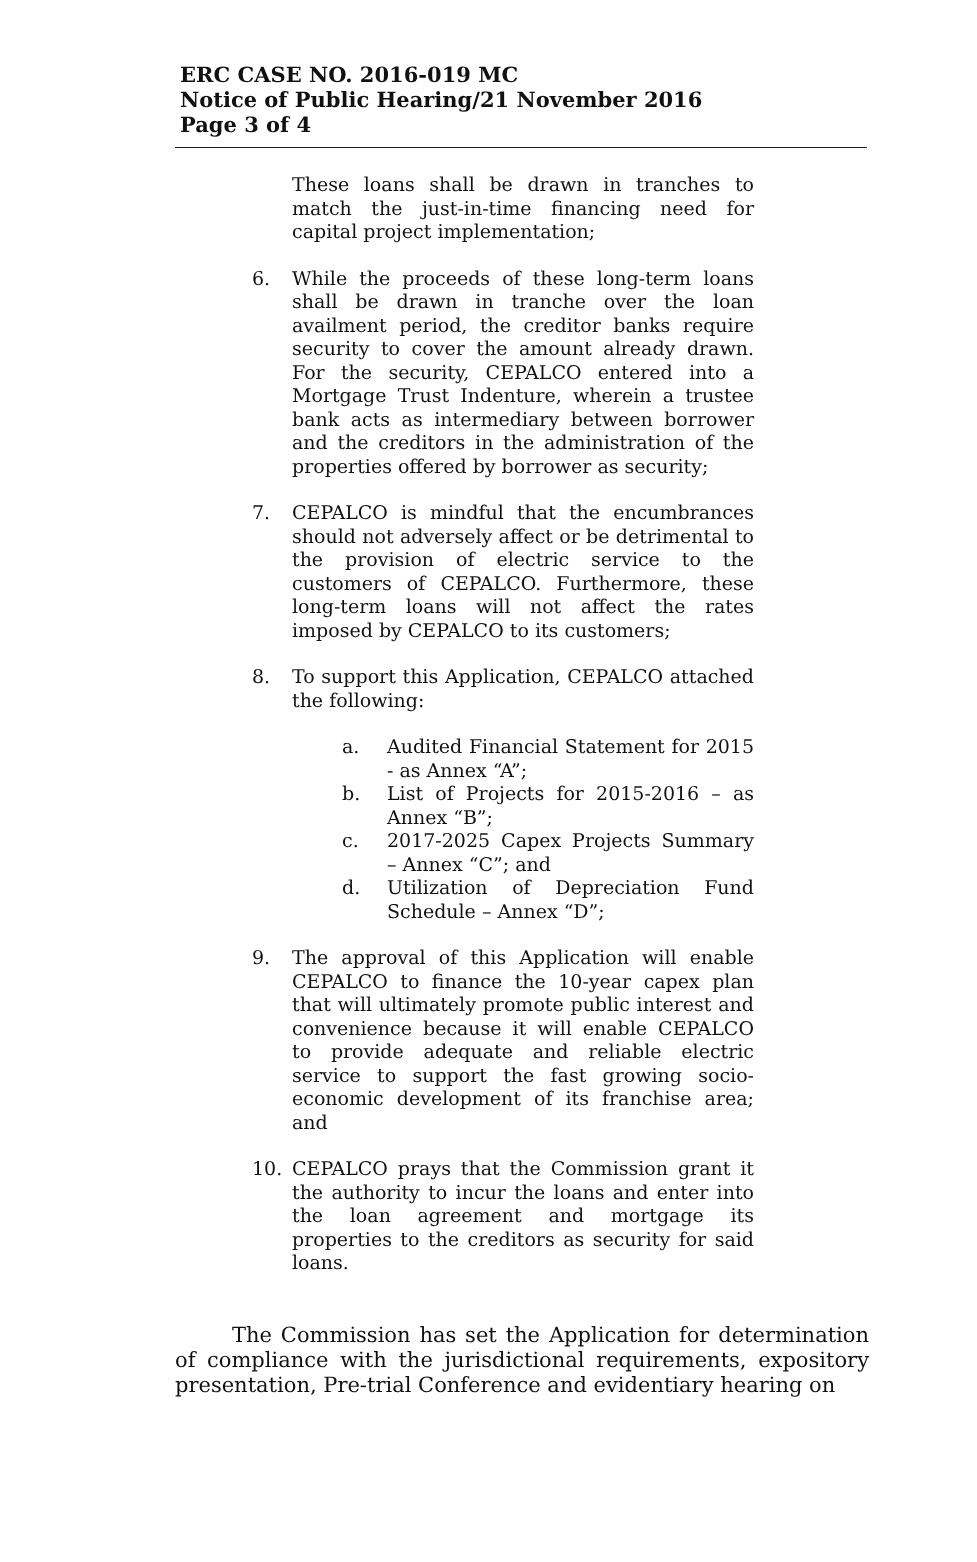ERC CASE NO. 2016-019 MC
Notice of Public Hearing/21 November 2016
Page 3 of 4
These loans shall be drawn in tranches to match the just-in-time financing need for capital project implementation;
6. While the proceeds of these long-term loans shall be drawn in tranche over the loan availment period, the creditor banks require security to cover the amount already drawn. For the security, CEPALCO entered into a Mortgage Trust Indenture, wherein a trustee bank acts as intermediary between borrower and the creditors in the administration of the properties offered by borrower as security;
7. CEPALCO is mindful that the encumbrances should not adversely affect or be detrimental to the provision of electric service to the customers of CEPALCO. Furthermore, these long-term loans will not affect the rates imposed by CEPALCO to its customers;
8. To support this Application, CEPALCO attached the following:
a. Audited Financial Statement for 2015 - as Annex “A”;
b. List of Projects for 2015-2016 – as Annex “B”;
c. 2017-2025 Capex Projects Summary – Annex “C”; and
d. Utilization of Depreciation Fund Schedule – Annex “D”;
9. The approval of this Application will enable CEPALCO to finance the 10-year capex plan that will ultimately promote public interest and convenience because it will enable CEPALCO to provide adequate and reliable electric service to support the fast growing socio-economic development of its franchise area; and
10. CEPALCO prays that the Commission grant it the authority to incur the loans and enter into the loan agreement and mortgage its properties to the creditors as security for said loans.
The Commission has set the Application for determination of compliance with the jurisdictional requirements, expository presentation, Pre-trial Conference and evidentiary hearing on